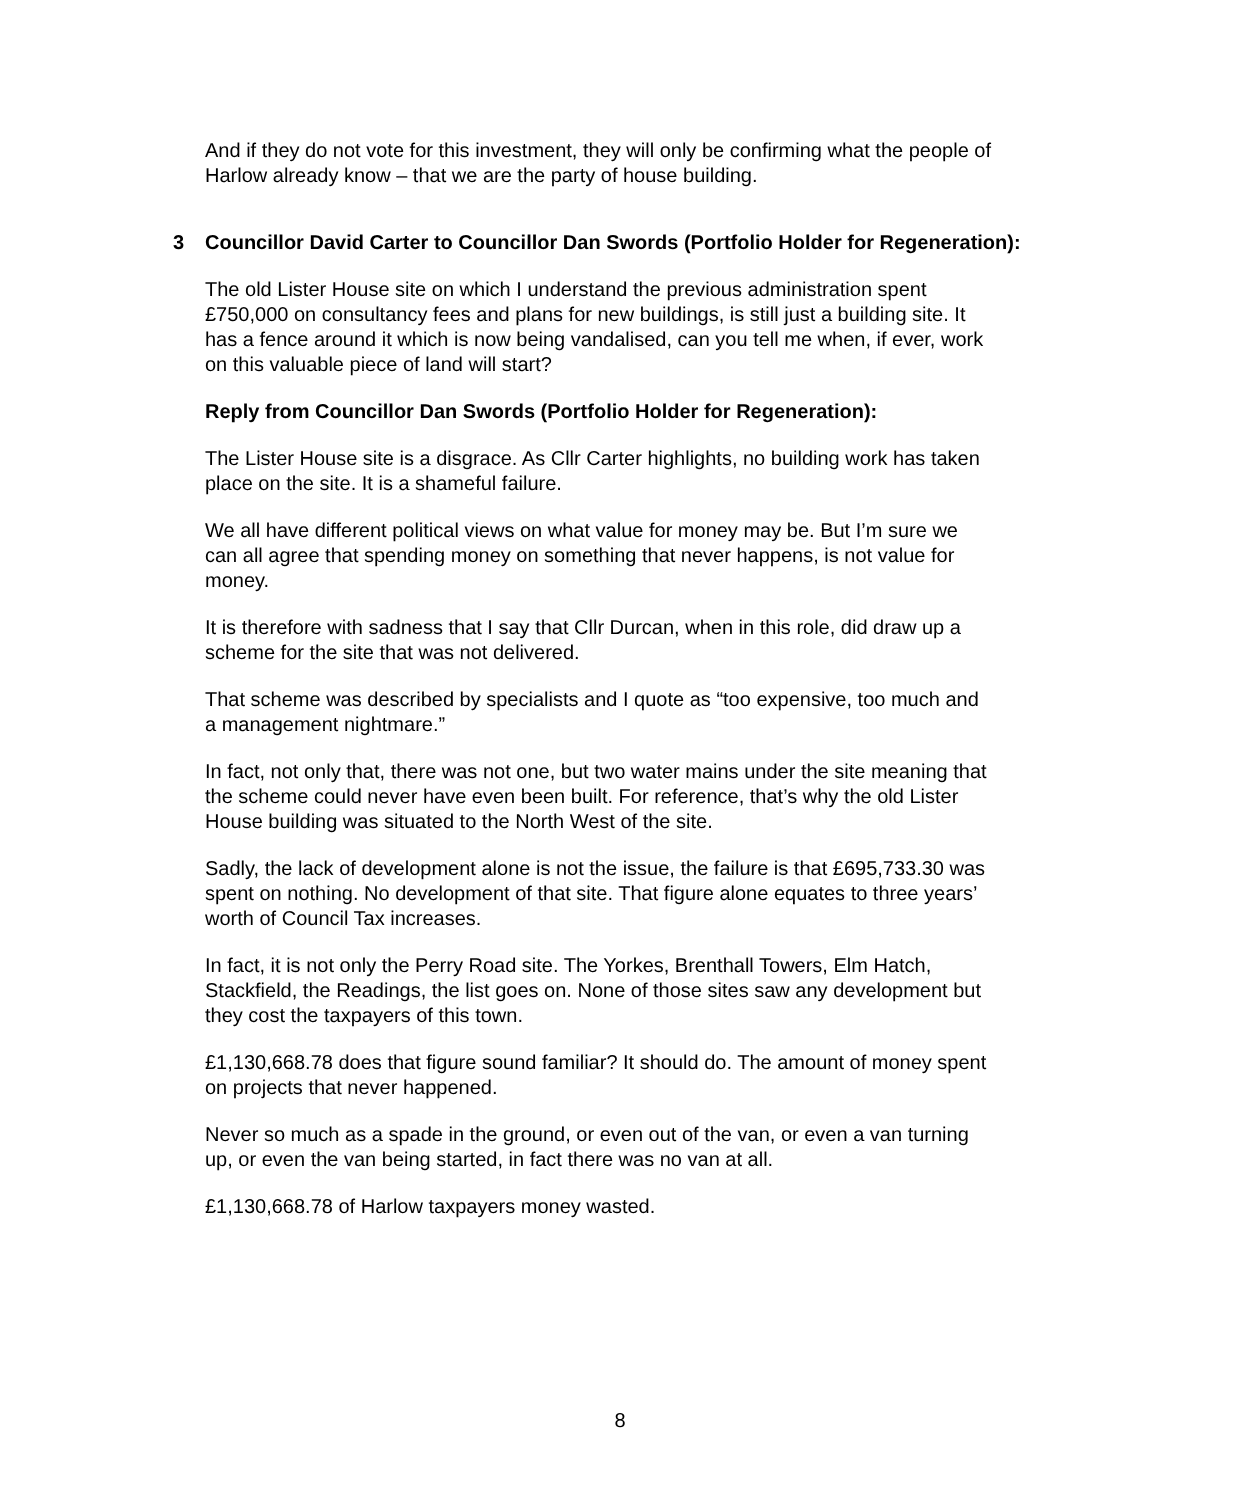And if they do not vote for this investment, they will only be confirming what the people of Harlow already know – that we are the party of house building.
3 Councillor David Carter to Councillor Dan Swords (Portfolio Holder for Regeneration):
The old Lister House site on which I understand the previous administration spent £750,000 on consultancy fees and plans for new buildings, is still just a building site. It has a fence around it which is now being vandalised, can you tell me when, if ever, work on this valuable piece of land will start?
Reply from Councillor Dan Swords (Portfolio Holder for Regeneration):
The Lister House site is a disgrace. As Cllr Carter highlights, no building work has taken place on the site. It is a shameful failure.
We all have different political views on what value for money may be. But I’m sure we can all agree that spending money on something that never happens, is not value for money.
It is therefore with sadness that I say that Cllr Durcan, when in this role, did draw up a scheme for the site that was not delivered.
That scheme was described by specialists and I quote as “too expensive, too much and a management nightmare.”
In fact, not only that, there was not one, but two water mains under the site meaning that the scheme could never have even been built. For reference, that’s why the old Lister House building was situated to the North West of the site.
Sadly, the lack of development alone is not the issue, the failure is that £695,733.30 was spent on nothing. No development of that site. That figure alone equates to three years’ worth of Council Tax increases.
In fact, it is not only the Perry Road site. The Yorkes, Brenthall Towers, Elm Hatch, Stackfield, the Readings, the list goes on. None of those sites saw any development but they cost the taxpayers of this town.
£1,130,668.78 does that figure sound familiar? It should do. The amount of money spent on projects that never happened.
Never so much as a spade in the ground, or even out of the van, or even a van turning up, or even the van being started, in fact there was no van at all.
£1,130,668.78 of Harlow taxpayers money wasted.
8